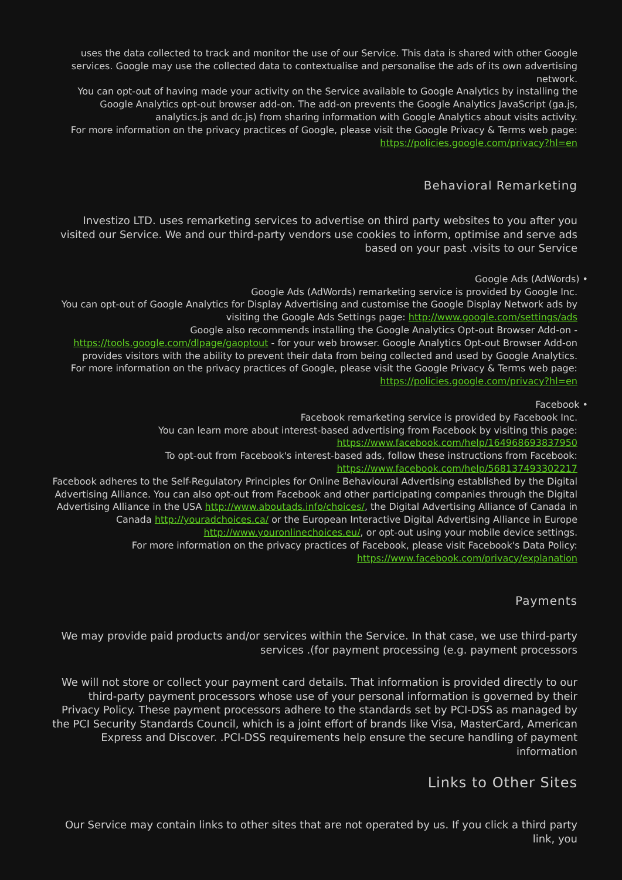uses the data collected to track and monitor the use of our Service. This data is shared with other Google services. Google may use the collected data to contextualise and personalise the ads of its own advertising network.
You can opt-out of having made your activity on the Service available to Google Analytics by installing the Google Analytics opt-out browser add-on. The add-on prevents the Google Analytics JavaScript (ga.js, analytics.js and dc.js) from sharing information with Google Analytics about visits activity.
For more information on the privacy practices of Google, please visit the Google Privacy & Terms web page: https://policies.google.com/privacy?hl=en
Behavioral Remarketing
Investizo LTD. uses remarketing services to advertise on third party websites to you after you visited our Service. We and our third-party vendors use cookies to inform, optimise and serve ads based on your past .visits to our Service
Google Ads (AdWords) •
Google Ads (AdWords) remarketing service is provided by Google Inc.
You can opt-out of Google Analytics for Display Advertising and customise the Google Display Network ads by visiting the Google Ads Settings page: http://www.google.com/settings/ads
Google also recommends installing the Google Analytics Opt-out Browser Add-on - https://tools.google.com/dlpage/gaoptout - for your web browser. Google Analytics Opt-out Browser Add-on provides visitors with the ability to prevent their data from being collected and used by Google Analytics.
For more information on the privacy practices of Google, please visit the Google Privacy & Terms web page: https://policies.google.com/privacy?hl=en
Facebook •
Facebook remarketing service is provided by Facebook Inc.
You can learn more about interest-based advertising from Facebook by visiting this page: https://www.facebook.com/help/164968693837950
To opt-out from Facebook's interest-based ads, follow these instructions from Facebook: https://www.facebook.com/help/568137493302217
Facebook adheres to the Self-Regulatory Principles for Online Behavioural Advertising established by the Digital Advertising Alliance. You can also opt-out from Facebook and other participating companies through the Digital Advertising Alliance in the USA http://www.aboutads.info/choices/, the Digital Advertising Alliance of Canada in Canada http://youradchoices.ca/ or the European Interactive Digital Advertising Alliance in Europe http://www.youronlinechoices.eu/, or opt-out using your mobile device settings.
For more information on the privacy practices of Facebook, please visit Facebook's Data Policy: https://www.facebook.com/privacy/explanation
Payments
We may provide paid products and/or services within the Service. In that case, we use third-party services .(for payment processing (e.g. payment processors
We will not store or collect your payment card details. That information is provided directly to our third-party payment processors whose use of your personal information is governed by their Privacy Policy. These payment processors adhere to the standards set by PCI-DSS as managed by the PCI Security Standards Council, which is a joint effort of brands like Visa, MasterCard, American Express and Discover. .PCI-DSS requirements help ensure the secure handling of payment information
Links to Other Sites
Our Service may contain links to other sites that are not operated by us. If you click a third party link, you